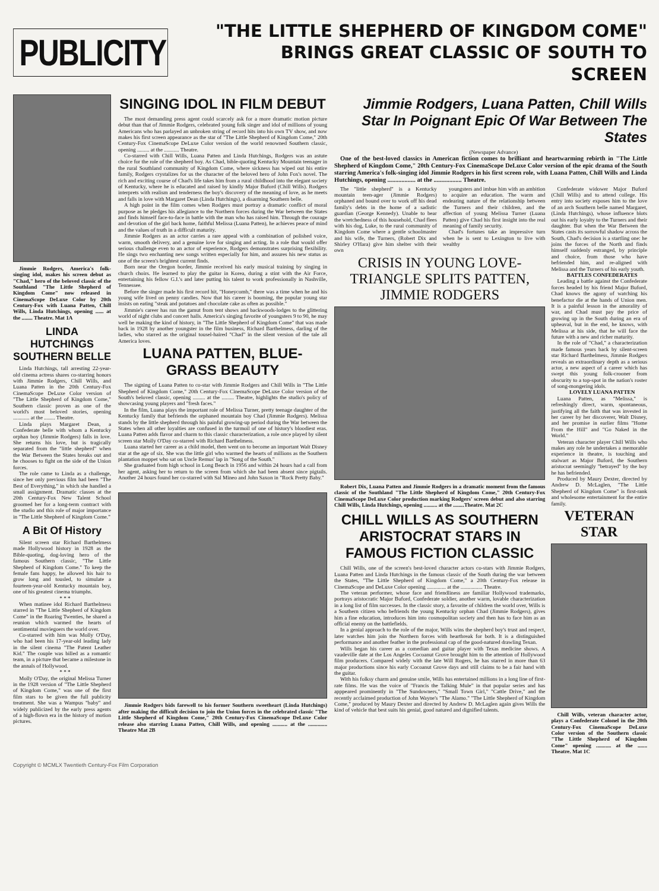PUBLICITY
"THE LITTLE SHEPHERD OF KINGDOM COME"
BRINGS GREAT CLASSIC OF SOUTH TO SCREEN
Jimmie Rodgers, America's folk-singing idol, makes his screen debut as "Chad," hero of the beloved classic of the Southland "The Little Shepherd of Kingdom Come" now released in CinemaScope DeLuxe Color by 20th Century-Fox with Luana Patten, Chill Wills, Linda Hutchings, opening ...... at the ........ Theatre. Mat 1A
LINDA HUTCHINGS SOUTHERN BELLE
Linda Hutchings, tall arresting 22-year-old cinema actress shares co-starring honors with Jimmie Rodgers, Chill Wills, and Luana Patten in the 20th Century-Fox CinemaScope DeLuxe Color version of "The Little Shepherd of Kingdom Come," Southern classic proven as one of the world's most beloved stories, opening ............ at the ........ Theatre.
Linda plays Margaret Dean, a Confederate belle with whom a Kentucky orphan boy (Jimmie Rodgers) falls in love. She returns his love, but is tragically separated from the "little shepherd" when the War Between the States breaks out and he chooses to fight on the side of the Union forces.
The role came to Linda as a challenge, since her only previous film had been "The Best of Everything," in which she handled a small assignment. Dramatic classes at the 20th Century-Fox New Talent School groomed her for a long-term contract with the studio and this role of major importance in "The Little Shepherd of Kingdom Come."
A Bit Of History
Silent screen star Richard Barthelmess made Hollywood history in 1928 as the Bible-quoting, dog-loving hero of the famous Southern classic, "The Little Shepherd of Kingdom Come." To keep the female fans happy, he allowed his hair to grow long and tousled, to simulate a fourteen-year-old Kentucky mountain boy, one of his greatest cinema triumphs.
* * *
When matinee idol Richard Barthelmess starred in "The Little Shepherd of Kingdom Come" in the Roaring Twenties, he shared a reunion which warmed the hearts of sentimental moviegoers the world over.
Co-starred with him was Molly O'Day, who had been his 17-year-old leading lady in the silent cinema "The Patent Leather Kid." The couple was billed as a romantic team, in a picture that became a milestone in the annals of Hollywood.
* * *
Molly O'Day, the original Melissa Turner in the 1928 version of "The Little Shepherd of Kingdom Come," was one of the first film stars to be given the full publicity treatment. She was a Wampus "baby" and widely publicized by the early press agents of a high-flown era in the history of motion pictures.
SINGING IDOL IN FILM DEBUT
The most demanding press agent could scarcely ask for a more dramatic motion picture debut than that of Jimmie Rodgers, celebrated young folk singer and idol of millions of young Americans who has parlayed an unbroken string of record hits into his own TV show, and now makes his first screen appearance as the star of "The Little Shepherd of Kingdom Come," 20th Century-Fox CinemaScope DeLuxe Color version of the world renowned Southern classic, opening ......... at the ........... Theatre.
Co-starred with Chill Wills, Luana Patten and Linda Hutchings, Rodgers was an astute choice for the role of the shepherd boy. As Chad, bible-quoting Kentucky Mountain teenager in the rural Southland community of Kingdom Come, where sickness has wiped out his entire family, Rodgers crystalizes for us the character of the beloved hero of John Fox's novel. The rich and exciting course of Chad's life takes him from a rural childhood into the elegant society of Kentucky, where he is educated and raised by kindly Major Buford (Chill Wills). Rodgers interprets with realism and tenderness the boy's discovery of the meaning of love, as he meets and falls in love with Margaret Dean (Linda Hutchings), a disarming Southern belle.
A high point in the film comes when Rodgers must portray a dramatic conflict of moral purpose as he pledges his allegiance to the Northern forces during the War between the States and finds himself face-to-face in battle with the man who has raised him. Through the courage and devotion of the girl back home, faithful Melissa (Luana Patten), he achieves peace of mind and the values of truth in a difficult maturity.
Jimmie Rodgers as an actor carries a rare appeal with a combination of polished voice, warm, smooth delivery, and a genuine love for singing and acting. In a role that would offer serious challenge even to an actor of experience, Rodgers demonstrates surprising flexibility. He sings two enchanting new songs written especially for him, and assures his new status as one of the screen's brightest current finds.
Born near the Oregon border, Jimmie received his early musical training by singing in church choirs. He learned to play the guitar in Korea, during a stint with the Air Force, entertaining his fellow G.I.'s and later putting his talent to work professionally in Nashville, Tennessee.
Before the singer made his first record hit, "Honeycomb," there was a time when he and his young wife lived on penny candies. Now that his career is booming, the popular young star insists on eating "steak and potatoes and chocolate cake as often as possible."
Jimmie's career has run the gamut from tent shows and backwoods-lodges to the glittering world of night clubs and concert halls. America's singing favorite of youngsters 9 to 90, he may well be making the kind of history, in "The Little Shepherd of Kingdom Come" that was made back in 1928 by another youngster in the film business, Richard Barthelmess, darling of the ladies, who starred as the original tousel-haired "Chad" in the silent version of the tale all America loves.
LUANA PATTEN, BLUE-GRASS BEAUTY
The signing of Luana Patten to co-star with Jimmie Rodgers and Chill Wills in "The Little Shepherd of Kingdom Come," 20th Century-Fox CinemaScope DeLuxe Color version of the South's beloved classic, opening ......... at the ......... Theatre, highlights the studio's policy of showcasing young players and "fresh faces."
In the film, Luana plays the important role of Melissa Turner, pretty teenage daughter of the Kentucky family that befriends the orphaned mountain boy Chad (Jimmie Rodgers). Melissa stands by the little shepherd through his painful growing-up period during the War between the States when all other loyalties are confused in the turmoil of one of history's bloodiest eras. Luana Patten adds flavor and charm to this classic characterization, a role once played by silent screen star Molly O'Day co-starred with Richard Barthelmess.
Luana started her career as a child model, then went on to become an important Walt Disney star at the age of six. She was the little girl who warmed the hearts of millions as the Southern plantation moppet who sat on Uncle Remus' lap in "Song of the South."
She graduated from high school in Long Beach in 1956 and within 24 hours had a call from her agent, asking her to return to the screen from which she had been absent since pigtails. Another 24 hours found her co-starred with Sal Mineo and John Saxon in "Rock Pretty Baby."
Jimmie Rodgers bids farewell to his former Southern sweetheart (Linda Hutchings) after making the difficult decision to join the Union forces in the celebrated classic "The Little Shepherd of Kingdom Come," 20th Century-Fox CinemaScope DeLuxe Color release also starring Luana Patten, Chill Wills, and opening ........... at the .............. Theatre Mat 2B
Jimmie Rodgers, Luana Patten, Chill Wills Star In Poignant Epic Of War Between The States
(Newspaper Advance)
One of the best-loved classics in American fiction comes to brilliant and heartwarming rebirth in "The Little Shepherd of Kingdom Come," 20th Century-Fox CinemaScope DeLuxe Color version of the epic drama of the South starring America's folk-singing idol Jimmie Rodgers in his first screen role, with Luana Patten, Chill Wills and Linda Hutchings, opening .................. at the .................. Theatre.
The "little shepherd" is a Kentucky mountain teen-ager (Jimmie Rodgers) orphaned and bound over to work off his dead family's debts in the home of a sadistic guardian (George Kennedy). Unable to bear the wretchedness of this household, Chad flees with his dog, Luke, to the rural community of Kingdom Come where a gentle schoolmaster and his wife, the Turners, (Robert Dix and Shirley O'Hara) give him shelter with their own
youngsters and imbue him with an ambition to acquire an education. The warm and endearing nature of the relationship between the Turners and their children, and the affection of young Melissa Turner (Luana Patten) give Chad his first insight into the real meaning of family security.
Chad's fortunes take an impressive turn when he is sent to Lexington to live with wealthy
CRISIS IN YOUNG LOVE-TRIANGLE SPLITS PATTEN, JIMMIE RODGERS
Robert Dix, Luana Patten and Jimmie Rodgers in a dramatic moment from the famous classic of the Southland "The Little Shepherd of Kingdom Come," 20th Century-Fox CinemaScope DeLuxe Color production marking Rodgers' screen debut and also starring Chill Wills, Linda Hutchings, opening .......... at the ........Theatre. Mat 2C
CHILL WILLS AS SOUTHERN ARISTOCRAT STARS IN FAMOUS FICTION CLASSIC
Chill Wills, one of the screen's best-loved character actors co-stars with Jimmie Rodgers, Luana Patten and Linda Hutchings in the famous classic of the South during the war between the States, "The Little Shepherd of Kingdom Come," a 20th Century-Fox release in CinemaScope and DeLuxe Color opening .............. at the ................ Theatre.
The veteran performer, whose face and friendliness are familiar Hollywood trademarks, portrays aristocratic Major Buford, Confederate soldier, another warm, lovable characterization in a long list of film successes. In the classic story, a favorite of children the world over, Wills is a Southern citizen who befriends the young Kentucky orphan Chad (Jimmie Rodgers), gives him a fine education, introduces him into cosmopolitan society and then has to face him as an official enemy on the battlefields.
In a genial approach to the role of the major, Wills wins the shepherd boy's trust and respect, later watches him join the Northern forces with heartbreak for both. It is a distinguished performance and another feather in the professional cap of the good-natured drawling Texan.
Wills began his career as a comedian and guitar player with Texas medicine shows. A vaudeville date at the Los Angeles Cocoanut Grove brought him to the attention of Hollywood film producers. Compared widely with the late Will Rogers, he has starred in more than 63 major productions since his early Cocoanut Grove days and still claims to be a fair hand with the guitar.
With his folksy charm and genuine smile, Wills has entertained millions in a long line of first-rate films. He was the voice of "Francis the Talking Mule" in that popular series and has apppeared prominently in "The Sundowners," "Small Town Girl," "Cattle Drive," and the recently acclaimed production of John Wayne's "The Alamo." "The Little Shepherd of Kingdom Come," produced by Maury Dexter and directed by Andrew D. McLaglen again gives Wills the kind of vehicle that best suits his genial, good natured and dignified talents.
Confederate widower Major Buford (Chill Wills) and to attend college. His entry into society exposes him to the love of an arch Southern belle named Margaret, (Linda Hutchings), whose influence blots out his early loyalty to the Turners and their daughter. But when the War Between the States casts its sorrowful shadow across the South, Chad's decision is a startling one: he joins the forces of the North and finds himself suddenly estranged, by principle and choice, from those who have befriended him, and re-aligned with Melissa and the Turners of his early youth.
BATTLES CONFEDERATES
Leading a battle against the Confederate forces headed by his friend Major Buford, Chad knows the agony of watching his benefactor die at the hands of Union men. It is a painful lesson in the amorality of war, and Chad must pay the price of growing up in the South during an era of upheaval, but in the end, he knows, with Melissa at his side, that he will face the future with a new and richer maturity.
In the role of "Chad," a characterization made famous years back by silent-screen star Richard Barthelmess, Jimmie Rodgers reveals an extraordinary depth as a serious actor, a new aspect of a career which has swept this young folk-crooner from obscurity to a top-spot in the nation's roster of song-mongering idols.
LOVELY LUANA PATTEN
Luana Patten, as "Melissa," is refreshingly direct, warm, spontaneous, justifying all the faith that was invested in her career by her discoverer, Walt Disney, and her promise in earlier films "Home From the Hill" and "Go Naked in the World."
Veteran character player Chill Wills who makes any role he undertakes a memorable experience in theatre, is touching and stalwart as Major Buford, the Southern aristocrat seemingly "betrayed" by the boy he has befriended.
Produced by Maury Dexter, directed by Andrew D. McLaglen, "The Little Shepherd of Kingdom Come" is first-rank and wholesome entertainment for the entire family.
VETERAN STAR
Chill Wills, veteran character actor, plays a Confederate Colonel in the 20th Century-Fox CinemaScope DeLuxe Color version of the Southern classic "The Little Shepherd of Kingdom Come" opening ........... at the ....... Theatre. Mat 1C
Copyright © MCMLX Twentieth Century-Fox Film Corporation